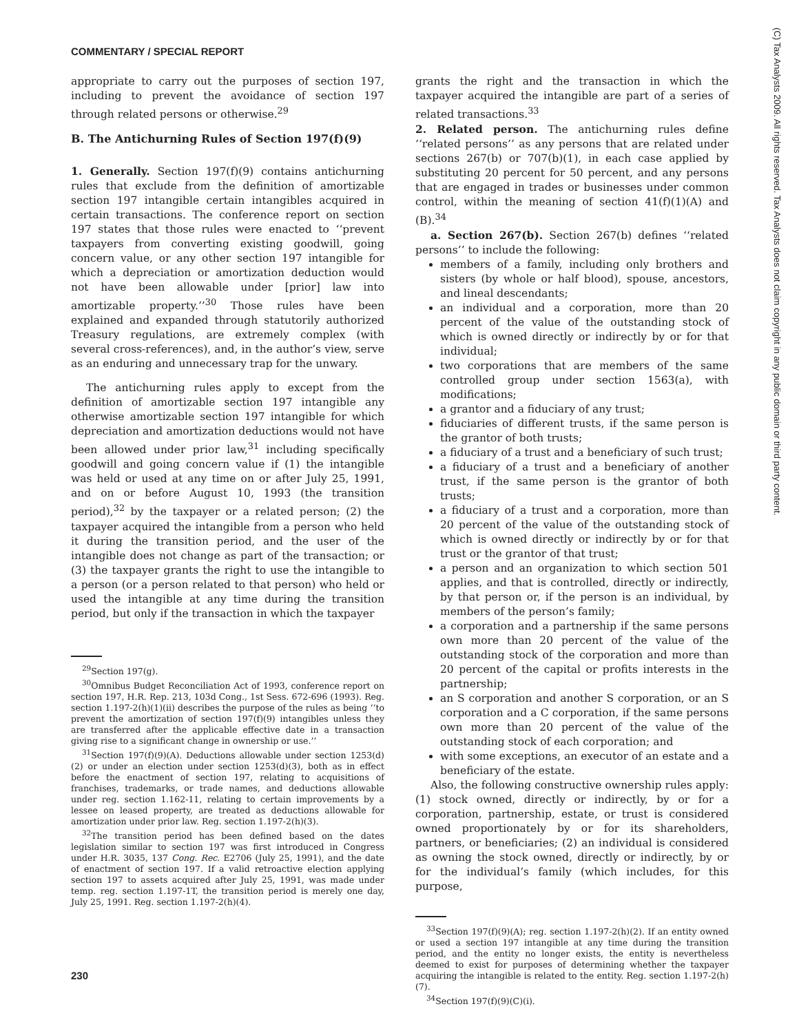COMMENTARY / SPECIAL REPORT
appropriate to carry out the purposes of section 197, including to prevent the avoidance of section 197 through related persons or otherwise.<sup>29</sup>
B. The Antichurning Rules of Section 197(f)(9)
1. Generally. Section 197(f)(9) contains antichurning rules that exclude from the definition of amortizable section 197 intangible certain intangibles acquired in certain transactions. The conference report on section 197 states that those rules were enacted to ‘‘prevent taxpayers from converting existing goodwill, going concern value, or any other section 197 intangible for which a depreciation or amortization deduction would not have been allowable under [prior] law into amortizable property.’’<sup>30</sup> Those rules have been explained and expanded through statutorily authorized Treasury regulations, are extremely complex (with several cross-references), and, in the author’s view, serve as an enduring and unnecessary trap for the unwary.
The antichurning rules apply to except from the definition of amortizable section 197 intangible any otherwise amortizable section 197 intangible for which depreciation and amortization deductions would not have been allowed under prior law,<sup>31</sup> including specifically goodwill and going concern value if (1) the intangible was held or used at any time on or after July 25, 1991, and on or before August 10, 1993 (the transition period),<sup>32</sup> by the taxpayer or a related person; (2) the taxpayer acquired the intangible from a person who held it during the transition period, and the user of the intangible does not change as part of the transaction; or (3) the taxpayer grants the right to use the intangible to a person (or a person related to that person) who held or used the intangible at any time during the transition period, but only if the transaction in which the taxpayer
<sup>29</sup> Section 197(g).
<sup>30</sup> Omnibus Budget Reconciliation Act of 1993, conference report on section 197, H.R. Rep. 213, 103d Cong., 1st Sess. 672-696 (1993). Reg. section 1.197-2(h)(1)(ii) describes the purpose of the rules as being ‘‘to prevent the amortization of section 197(f)(9) intangibles unless they are transferred after the applicable effective date in a transaction giving rise to a significant change in ownership or use.’’
<sup>31</sup> Section 197(f)(9)(A). Deductions allowable under section 1253(d)(2) or under an election under section 1253(d)(3), both as in effect before the enactment of section 197, relating to acquisitions of franchises, trademarks, or trade names, and deductions allowable under reg. section 1.162-11, relating to certain improvements by a lessee on leased property, are treated as deductions allowable for amortization under prior law. Reg. section 1.197-2(h)(3).
<sup>32</sup> The transition period has been defined based on the dates legislation similar to section 197 was first introduced in Congress under H.R. 3035, 137 Cong. Rec. E2706 (July 25, 1991), and the date of enactment of section 197. If a valid retroactive election applying section 197 to assets acquired after July 25, 1991, was made under temp. reg. section 1.197-1T, the transition period is merely one day, July 25, 1991. Reg. section 1.197-2(h)(4).
grants the right and the transaction in which the taxpayer acquired the intangible are part of a series of related transactions.<sup>33</sup>
2. Related person. The antichurning rules define ‘‘related persons’’ as any persons that are related under sections 267(b) or 707(b)(1), in each case applied by substituting 20 percent for 50 percent, and any persons that are engaged in trades or businesses under common control, within the meaning of section 41(f)(1)(A) and (B).<sup>34</sup>
a. Section 267(b). Section 267(b) defines ‘‘related persons’’ to include the following:
members of a family, including only brothers and sisters (by whole or half blood), spouse, ancestors, and lineal descendants;
an individual and a corporation, more than 20 percent of the value of the outstanding stock of which is owned directly or indirectly by or for that individual;
two corporations that are members of the same controlled group under section 1563(a), with modifications;
a grantor and a fiduciary of any trust;
fiduciaries of different trusts, if the same person is the grantor of both trusts;
a fiduciary of a trust and a beneficiary of such trust;
a fiduciary of a trust and a beneficiary of another trust, if the same person is the grantor of both trusts;
a fiduciary of a trust and a corporation, more than 20 percent of the value of the outstanding stock of which is owned directly or indirectly by or for that trust or the grantor of that trust;
a person and an organization to which section 501 applies, and that is controlled, directly or indirectly, by that person or, if the person is an individual, by members of the person’s family;
a corporation and a partnership if the same persons own more than 20 percent of the value of the outstanding stock of the corporation and more than 20 percent of the capital or profits interests in the partnership;
an S corporation and another S corporation, or an S corporation and a C corporation, if the same persons own more than 20 percent of the value of the outstanding stock of each corporation; and
with some exceptions, an executor of an estate and a beneficiary of the estate.
Also, the following constructive ownership rules apply: (1) stock owned, directly or indirectly, by or for a corporation, partnership, estate, or trust is considered owned proportionately by or for its shareholders, partners, or beneficiaries; (2) an individual is considered as owning the stock owned, directly or indirectly, by or for the individual’s family (which includes, for this purpose,
<sup>33</sup> Section 197(f)(9)(A); reg. section 1.197-2(h)(2). If an entity owned or used a section 197 intangible at any time during the transition period, and the entity no longer exists, the entity is nevertheless deemed to exist for purposes of determining whether the taxpayer acquiring the intangible is related to the entity. Reg. section 1.197-2(h)(7).
<sup>34</sup> Section 197(f)(9)(C)(i).
230
(C) Tax Analysts 2009. All rights reserved. Tax Analysts does not claim copyright in any public domain or third party content.